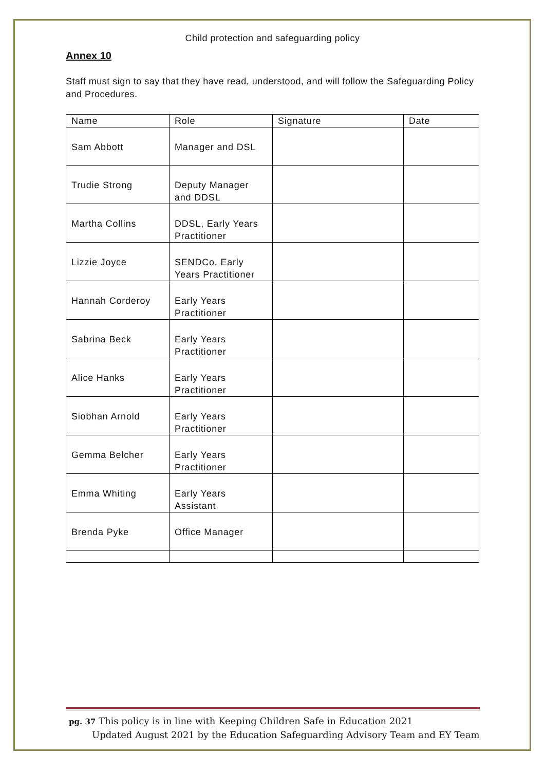Child protection and safeguarding policy
Annex 10
Staff must sign to say that they have read, understood, and will follow the Safeguarding Policy and Procedures.
| Name | Role | Signature | Date |
| --- | --- | --- | --- |
| Sam Abbott | Manager and DSL | | |
| Trudie Strong | Deputy Manager and DDSL | | |
| Martha Collins | DDSL, Early Years Practitioner | | |
| Lizzie Joyce | SENDCo, Early Years Practitioner | | |
| Hannah Corderoy | Early Years Practitioner | | |
| Sabrina Beck | Early Years Practitioner | | |
| Alice Hanks | Early Years Practitioner | | |
| Siobhan Arnold | Early Years Practitioner | | |
| Gemma Belcher | Early Years Practitioner | | |
| Emma Whiting | Early Years Assistant | | |
| Brenda Pyke | Office Manager | | |
pg. 37 This policy is in line with Keeping Children Safe in Education 2021
Updated August 2021 by the Education Safeguarding Advisory Team and EY Team